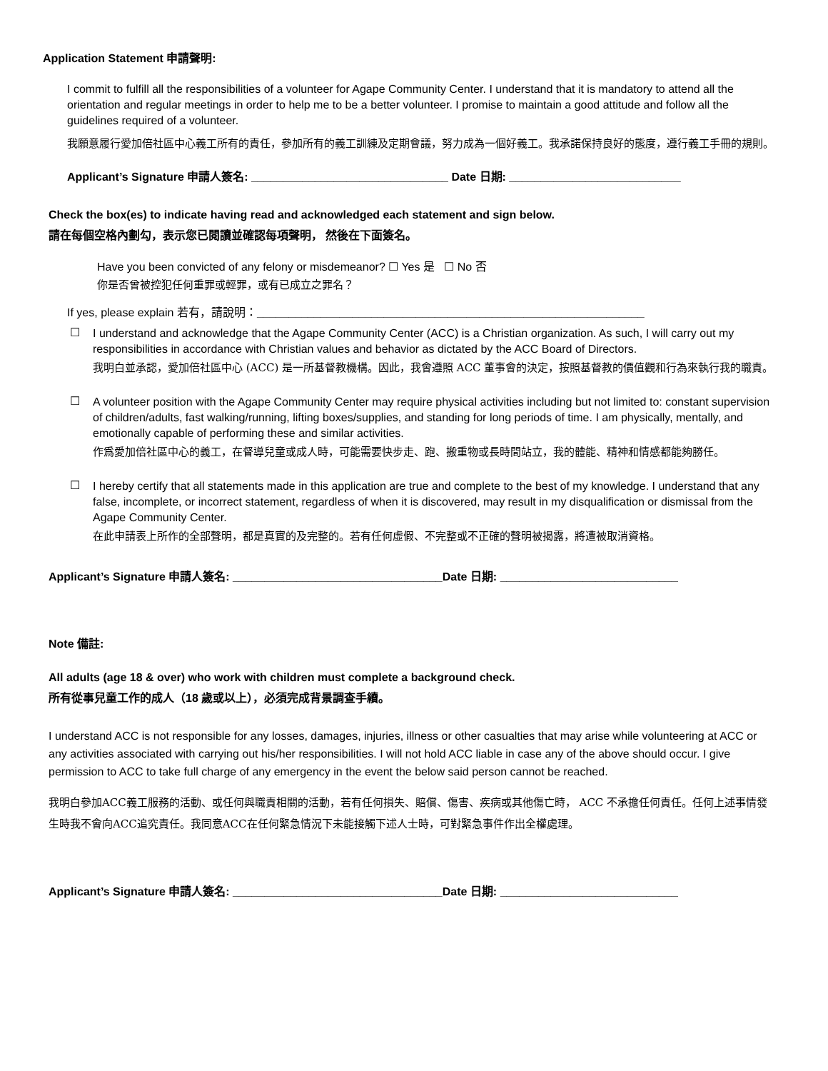Application Statement 申請聲明:
I commit to fulfill all the responsibilities of a volunteer for Agape Community Center. I understand that it is mandatory to attend all the orientation and regular meetings in order to help me to be a better volunteer. I promise to maintain a good attitude and follow all the guidelines required of a volunteer.
我願意履行愛加倍社區中心義工所有的責任，參加所有的義工訓練及定期會議，努力成為一個好義工。我承諾保持良好的態度，遵行義工手冊的規則。
Applicant’s Signature 申請人簽名: _______________________________ Date 日期: ___________________________
Check the box(es) to indicate having read and acknowledged each statement and sign below.
請在每個空格內劃勾，表示您已閱讀並確認每項聲明， 然後在下面簽名。
Have you been convicted of any felony or misdemeanor? ☐ Yes 是 ☐ No 否
你是否曾被控犯任何重罪或輕罪，或有已成立之罪名？
If yes, please explain 若有，請說明：_____________________________________________________________
☐
I understand and acknowledge that the Agape Community Center (ACC) is a Christian organization. As such, I will carry out my responsibilities in accordance with Christian values and behavior as dictated by the ACC Board of Directors.
我明白並承認，愛加倍社區中心 (ACC) 是一所基督教機構。因此，我會遵照 ACC 董事會的決定，按照基督教的價值觀和行為來執行我的職責。
☐
A volunteer position with the Agape Community Center may require physical activities including but not limited to: constant supervision of children/adults, fast walking/running, lifting boxes/supplies, and standing for long periods of time. I am physically, mentally, and emotionally capable of performing these and similar activities.
作爲愛加倍社區中心的義工，在督導兒童或成人時，可能需要快步走、跑、搬重物或長時間站立，我的體能、精神和情感都能夠勝任。
☐
I hereby certify that all statements made in this application are true and complete to the best of my knowledge. I understand that any false, incomplete, or incorrect statement, regardless of when it is discovered, may result in my disqualification or dismissal from the Agape Community Center.
在此申請表上所作的全部聲明，都是真實的及完整的。若有任何虛假、不完整或不正確的聲明被揭露，將遭被取消資格。
Applicant’s Signature 申請人簽名: _________________________________Date 日期: ____________________________
Note 備註:
All adults (age 18 & over) who work with children must complete a background check.
所有從事兒童工作的成人（18 歲或以上），必須完成背景調查手續。
I understand ACC is not responsible for any losses, damages, injuries, illness or other casualties that may arise while volunteering at ACC or any activities associated with carrying out his/her responsibilities. I will not hold ACC liable in case any of the above should occur. I give permission to ACC to take full charge of any emergency in the event the below said person cannot be reached.
我明白參加ACC義工服務的活動、或任何與職責相關的活動，若有任何損失、賠償、傷害、疾病或其他傷亡時， ACC 不承擔任何責任。任何上述事情發生時我不會向ACC追究責任。我同意ACC在任何緊急情況下未能接觸下述人士時，可對緊急事件作出全權處理。
Applicant’s Signature 申請人簽名: _________________________________Date 日期: ____________________________